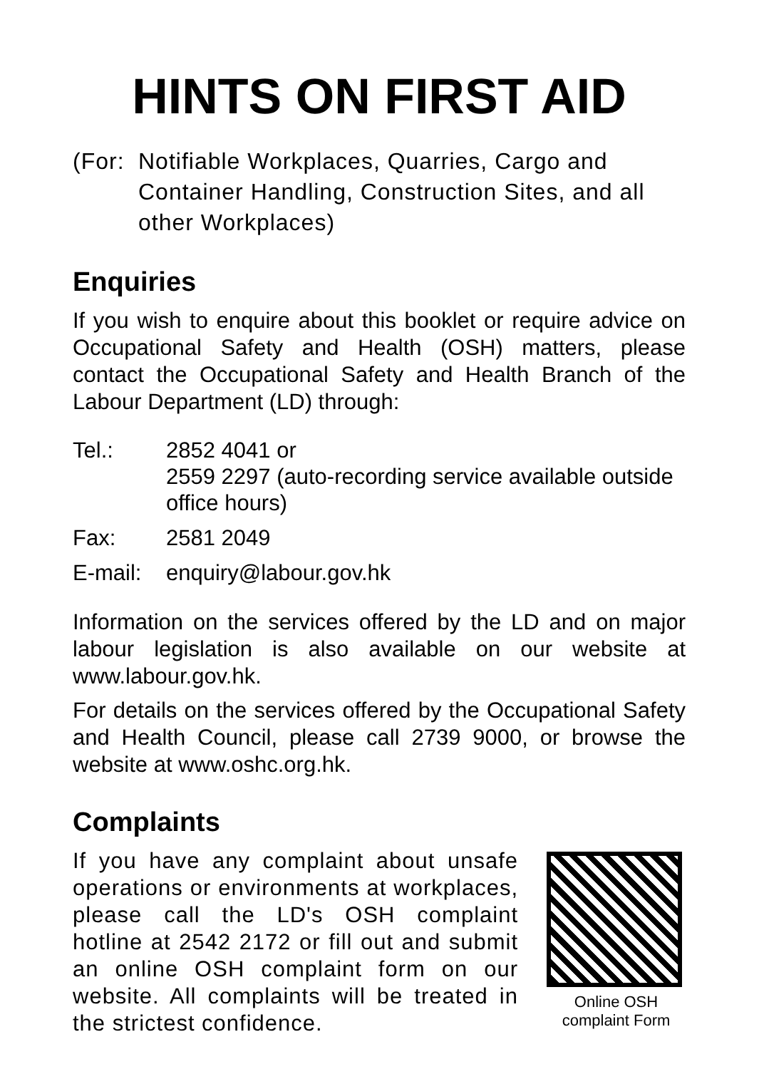HINTS ON FIRST AID
(For:
Notifiable Workplaces, Quarries, Cargo and Container Handling, Construction Sites, and all other Workplaces)
Enquiries
If you wish to enquire about this booklet or require advice on Occupational Safety and Health (OSH) matters, please contact the Occupational Safety and Health Branch of the Labour Department (LD) through:
Tel.: 2852 4041 or
2559 2297 (auto-recording service available outside office hours)
Fax: 2581 2049
E-mail: enquiry@labour.gov.hk
Information on the services offered by the LD and on major labour legislation is also available on our website at www.labour.gov.hk.
For details on the services offered by the Occupational Safety and Health Council, please call 2739 9000, or browse the website at www.oshc.org.hk.
Complaints
If you have any complaint about unsafe operations or environments at workplaces, please call the LD's OSH complaint hotline at 2542 2172 or fill out and submit an online OSH complaint form on our website. All complaints will be treated in the strictest confidence.
Online OSH
complaint Form